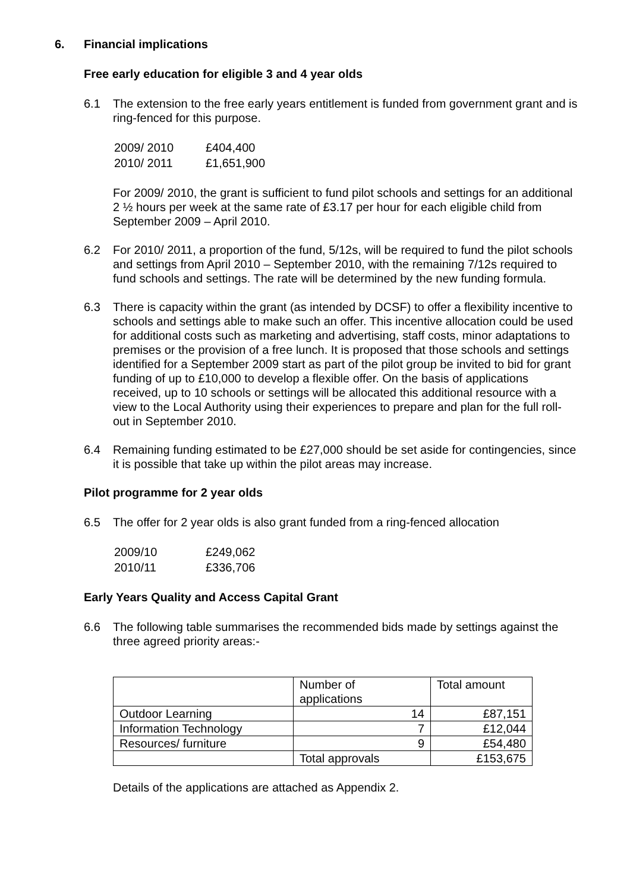6. Financial implications
Free early education for eligible 3 and 4 year olds
6.1 The extension to the free early years entitlement is funded from government grant and is ring-fenced for this purpose.
| 2009/ 2010 | £404,400 |
| 2010/ 2011 | £1,651,900 |
For 2009/ 2010, the grant is sufficient to fund pilot schools and settings for an additional 2 ½ hours per week at the same rate of £3.17 per hour for each eligible child from September 2009 – April 2010.
6.2 For 2010/ 2011, a proportion of the fund, 5/12s, will be required to fund the pilot schools and settings from April 2010 – September 2010, with the remaining 7/12s required to fund schools and settings. The rate will be determined by the new funding formula.
6.3 There is capacity within the grant (as intended by DCSF) to offer a flexibility incentive to schools and settings able to make such an offer. This incentive allocation could be used for additional costs such as marketing and advertising, staff costs, minor adaptations to premises or the provision of a free lunch. It is proposed that those schools and settings identified for a September 2009 start as part of the pilot group be invited to bid for grant funding of up to £10,000 to develop a flexible offer. On the basis of applications received, up to 10 schools or settings will be allocated this additional resource with a view to the Local Authority using their experiences to prepare and plan for the full roll-out in September 2010.
6.4 Remaining funding estimated to be £27,000 should be set aside for contingencies, since it is possible that take up within the pilot areas may increase.
Pilot programme for 2 year olds
6.5 The offer for 2 year olds is also grant funded from a ring-fenced allocation
| 2009/10 | £249,062 |
| 2010/11 | £336,706 |
Early Years Quality and Access Capital Grant
6.6 The following table summarises the recommended bids made by settings against the three agreed priority areas:-
| | Number of applications | Total amount |
| Outdoor Learning | 14 | £87,151 |
| Information Technology | 7 | £12,044 |
| Resources/ furniture | 9 | £54,480 |
| | Total approvals | £153,675 |
Details of the applications are attached as Appendix 2.